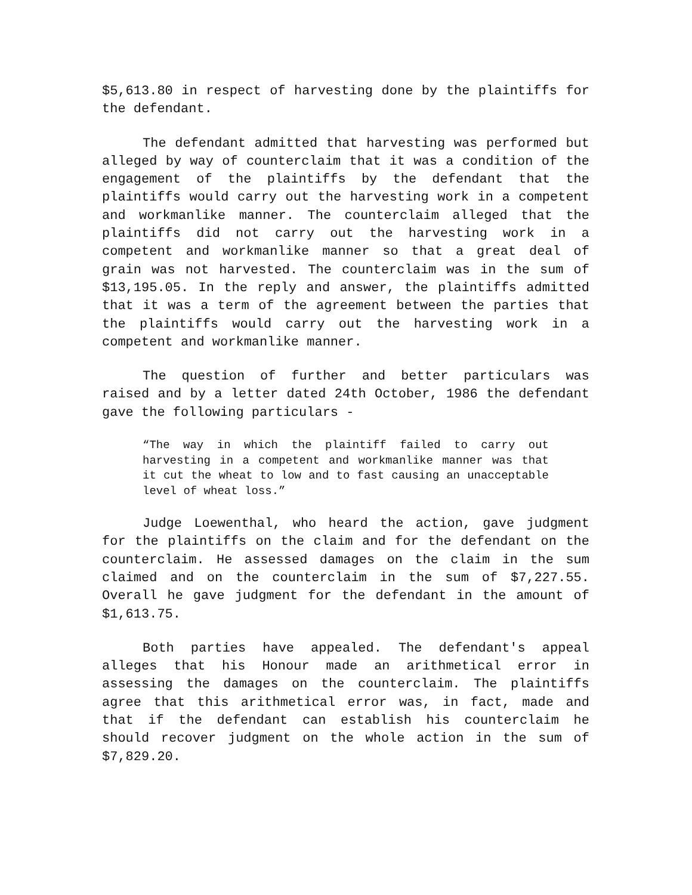$5,613.80 in respect of harvesting done by the plaintiffs for the defendant.
The defendant admitted that harvesting was performed but alleged by way of counterclaim that it was a condition of the engagement of the plaintiffs by the defendant that the plaintiffs would carry out the harvesting work in a competent and workmanlike manner. The counterclaim alleged that the plaintiffs did not carry out the harvesting work in a competent and workmanlike manner so that a great deal of grain was not harvested. The counterclaim was in the sum of $13,195.05. In the reply and answer, the plaintiffs admitted that it was a term of the agreement between the parties that the plaintiffs would carry out the harvesting work in a competent and workmanlike manner.
The question of further and better particulars was raised and by a letter dated 24th October, 1986 the defendant gave the following particulars -
“The way in which the plaintiff failed to carry out harvesting in a competent and workmanlike manner was that it cut the wheat to low and to fast causing an unacceptable level of wheat loss.”
Judge Loewenthal, who heard the action, gave judgment for the plaintiffs on the claim and for the defendant on the counterclaim. He assessed damages on the claim in the sum claimed and on the counterclaim in the sum of $7,227.55. Overall he gave judgment for the defendant in the amount of $1,613.75.
Both parties have appealed. The defendant's appeal alleges that his Honour made an arithmetical error in assessing the damages on the counterclaim. The plaintiffs agree that this arithmetical error was, in fact, made and that if the defendant can establish his counterclaim he should recover judgment on the whole action in the sum of $7,829.20.